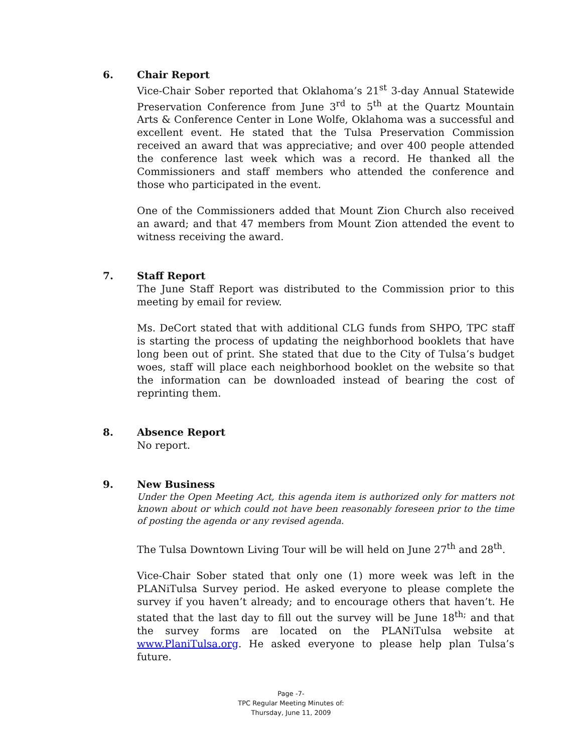6. Chair Report
Vice-Chair Sober reported that Oklahoma’s 21<sup>st</sup> 3-day Annual Statewide Preservation Conference from June 3<sup>rd</sup> to 5<sup>th</sup> at the Quartz Mountain Arts & Conference Center in Lone Wolfe, Oklahoma was a successful and excellent event. He stated that the Tulsa Preservation Commission received an award that was appreciative; and over 400 people attended the conference last week which was a record. He thanked all the Commissioners and staff members who attended the conference and those who participated in the event.
One of the Commissioners added that Mount Zion Church also received an award; and that 47 members from Mount Zion attended the event to witness receiving the award.
7. Staff Report
The June Staff Report was distributed to the Commission prior to this meeting by email for review.
Ms. DeCort stated that with additional CLG funds from SHPO, TPC staff is starting the process of updating the neighborhood booklets that have long been out of print. She stated that due to the City of Tulsa’s budget woes, staff will place each neighborhood booklet on the website so that the information can be downloaded instead of bearing the cost of reprinting them.
8. Absence Report
No report.
9. New Business
Under the Open Meeting Act, this agenda item is authorized only for matters not known about or which could not have been reasonably foreseen prior to the time of posting the agenda or any revised agenda.
The Tulsa Downtown Living Tour will be will held on June 27<sup>th</sup> and 28<sup>th</sup>.
Vice-Chair Sober stated that only one (1) more week was left in the PLANiTulsa Survey period. He asked everyone to please complete the survey if you haven’t already; and to encourage others that haven’t. He stated that the last day to fill out the survey will be June 18<sup>th;</sup> and that the survey forms are located on the PLANiTulsa website at www.PlaniTulsa.org. He asked everyone to please help plan Tulsa’s future.
Page -7-
TPC Regular Meeting Minutes of:
Thursday, June 11, 2009